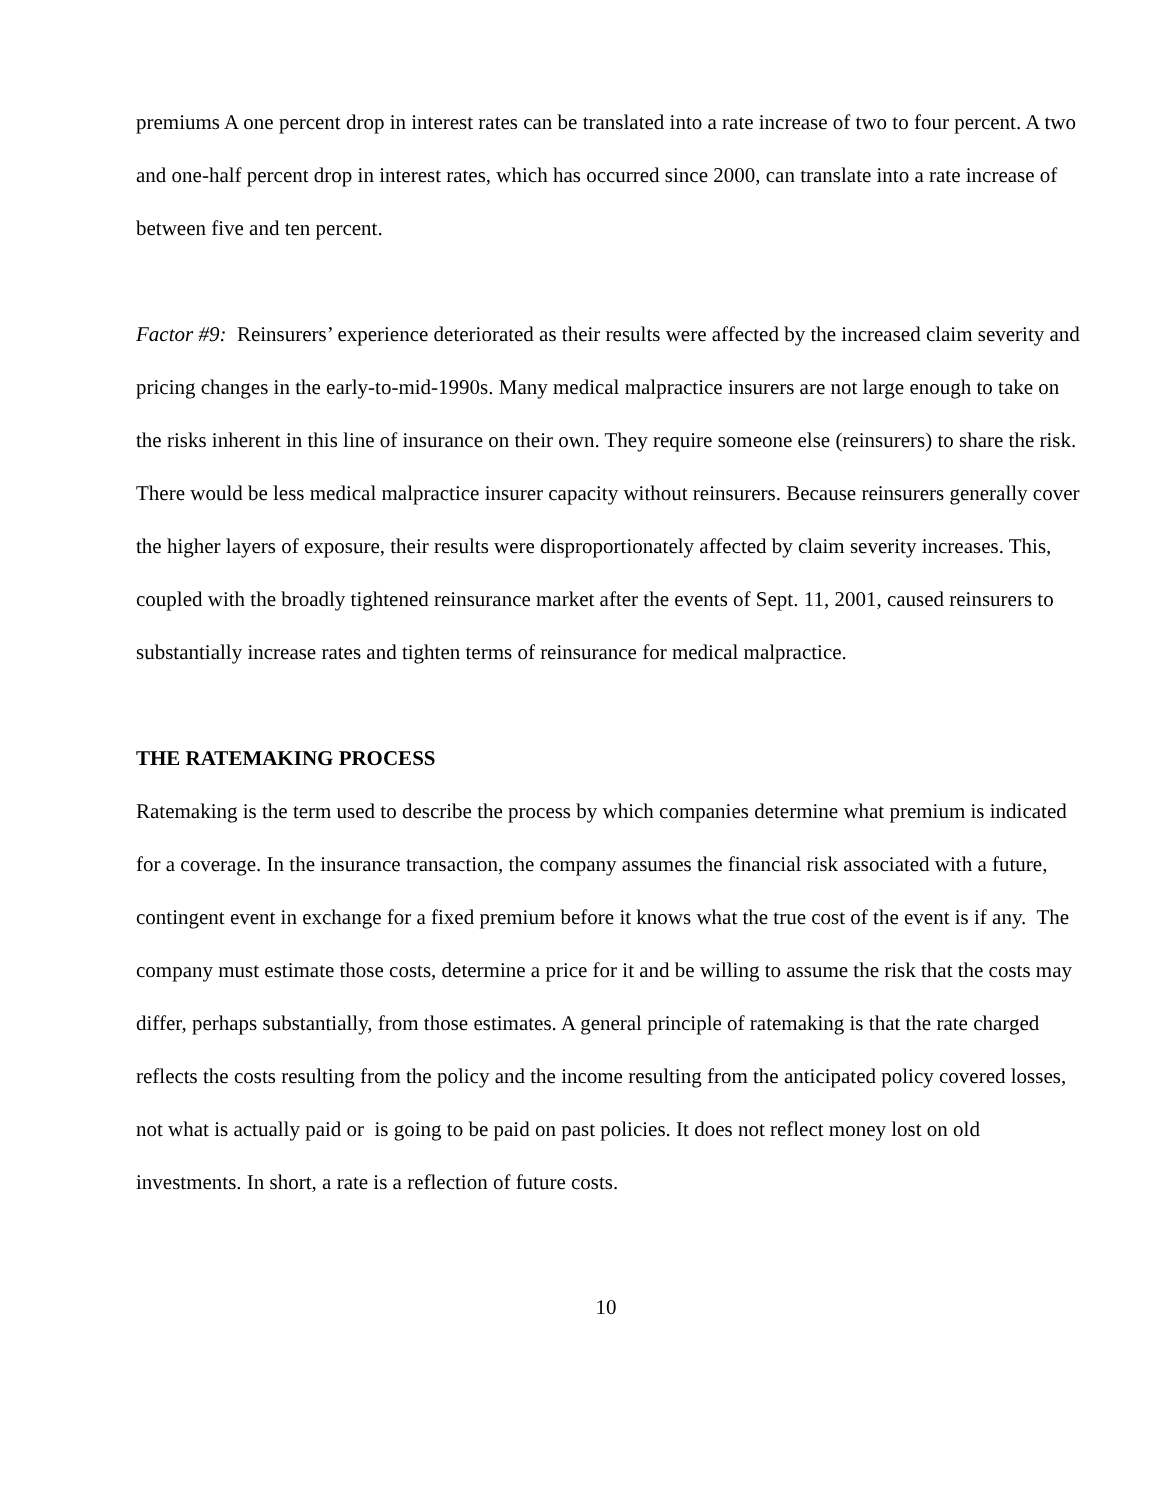premiums A one percent drop in interest rates can be translated into a rate increase of two to four percent. A two and one-half percent drop in interest rates, which has occurred since 2000, can translate into a rate increase of between five and ten percent.
Factor #9: Reinsurers’ experience deteriorated as their results were affected by the increased claim severity and pricing changes in the early-to-mid-1990s. Many medical malpractice insurers are not large enough to take on the risks inherent in this line of insurance on their own. They require someone else (reinsurers) to share the risk. There would be less medical malpractice insurer capacity without reinsurers. Because reinsurers generally cover the higher layers of exposure, their results were disproportionately affected by claim severity increases. This, coupled with the broadly tightened reinsurance market after the events of Sept. 11, 2001, caused reinsurers to substantially increase rates and tighten terms of reinsurance for medical malpractice.
THE RATEMAKING PROCESS
Ratemaking is the term used to describe the process by which companies determine what premium is indicated for a coverage. In the insurance transaction, the company assumes the financial risk associated with a future, contingent event in exchange for a fixed premium before it knows what the true cost of the event is if any. The company must estimate those costs, determine a price for it and be willing to assume the risk that the costs may differ, perhaps substantially, from those estimates. A general principle of ratemaking is that the rate charged reflects the costs resulting from the policy and the income resulting from the anticipated policy covered losses, not what is actually paid or is going to be paid on past policies. It does not reflect money lost on old investments. In short, a rate is a reflection of future costs.
10